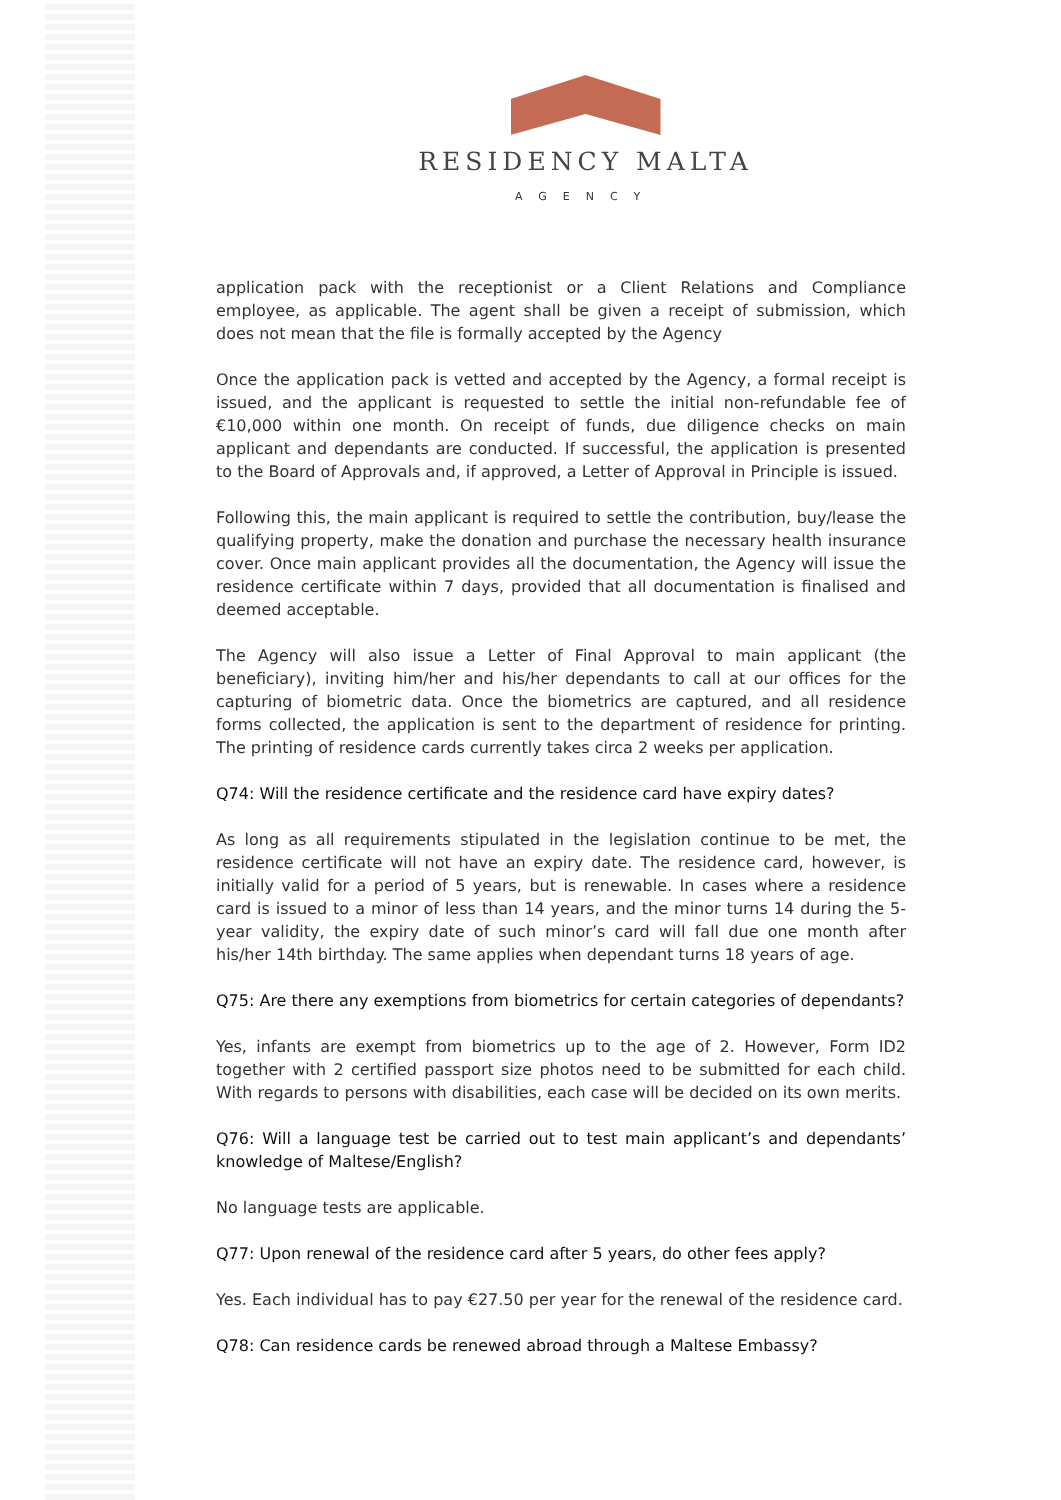RESIDENCY MALTA
AGENCY
application pack with the receptionist or a Client Relations and Compliance employee, as applicable. The agent shall be given a receipt of submission, which does not mean that the file is formally accepted by the Agency
Once the application pack is vetted and accepted by the Agency, a formal receipt is issued, and the applicant is requested to settle the initial non-refundable fee of €10,000 within one month. On receipt of funds, due diligence checks on main applicant and dependants are conducted. If successful, the application is presented to the Board of Approvals and, if approved, a Letter of Approval in Principle is issued.
Following this, the main applicant is required to settle the contribution, buy/lease the qualifying property, make the donation and purchase the necessary health insurance cover. Once main applicant provides all the documentation, the Agency will issue the residence certificate within 7 days, provided that all documentation is finalised and deemed acceptable.
The Agency will also issue a Letter of Final Approval to main applicant (the beneficiary), inviting him/her and his/her dependants to call at our offices for the capturing of biometric data. Once the biometrics are captured, and all residence forms collected, the application is sent to the department of residence for printing. The printing of residence cards currently takes circa 2 weeks per application.
Q74: Will the residence certificate and the residence card have expiry dates?
As long as all requirements stipulated in the legislation continue to be met, the residence certificate will not have an expiry date. The residence card, however, is initially valid for a period of 5 years, but is renewable. In cases where a residence card is issued to a minor of less than 14 years, and the minor turns 14 during the 5-year validity, the expiry date of such minor’s card will fall due one month after his/her 14th birthday. The same applies when dependant turns 18 years of age.
Q75: Are there any exemptions from biometrics for certain categories of dependants?
Yes, infants are exempt from biometrics up to the age of 2. However, Form ID2 together with 2 certified passport size photos need to be submitted for each child. With regards to persons with disabilities, each case will be decided on its own merits.
Q76: Will a language test be carried out to test main applicant’s and dependants’ knowledge of Maltese/English?
No language tests are applicable.
Q77: Upon renewal of the residence card after 5 years, do other fees apply?
Yes. Each individual has to pay €27.50 per year for the renewal of the residence card.
Q78: Can residence cards be renewed abroad through a Maltese Embassy?